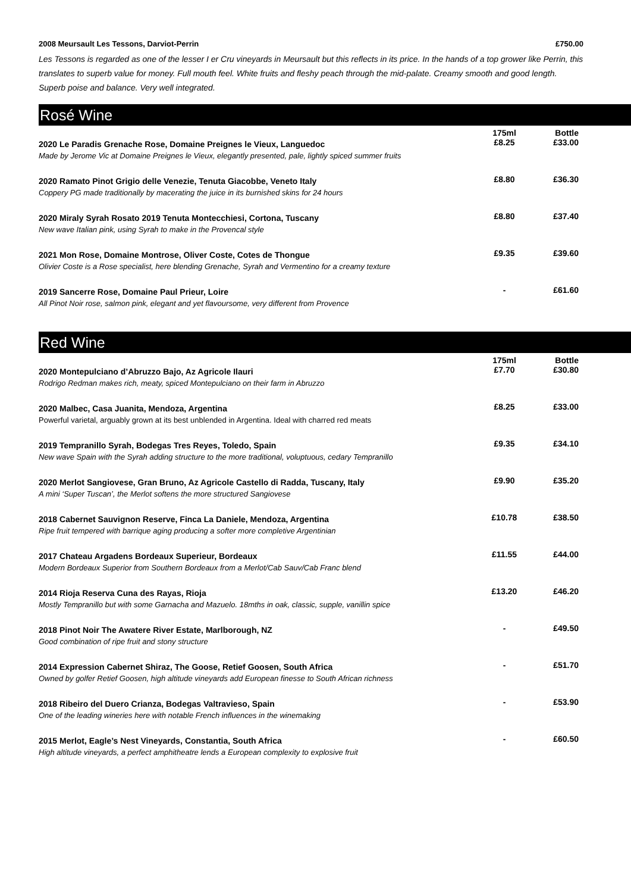2008 Meursault Les Tessons, Darviot-Perrin £750.00
Les Tessons is regarded as one of the lesser I er Cru vineyards in Meursault but this reflects in its price. In the hands of a top grower like Perrin, this translates to superb value for money. Full mouth feel. White fruits and fleshy peach through the mid-palate. Creamy smooth and good length. Superb poise and balance. Very well integrated.
Rosé Wine
| | 175ml | Bottle |
| --- | --- | --- |
| 2020 Le Paradis Grenache Rose, Domaine Preignes le Vieux, Languedoc | £8.25 | £33.00 |
| Made by Jerome Vic at Domaine Preignes le Vieux, elegantly presented, pale, lightly spiced summer fruits | | |
| 2020 Ramato Pinot Grigio delle Venezie, Tenuta Giacobbe, Veneto Italy | £8.80 | £36.30 |
| Coppery PG made traditionally by macerating the juice in its burnished skins for 24 hours | | |
| 2020 Miraly Syrah Rosato 2019 Tenuta Montecchiesi, Cortona, Tuscany | £8.80 | £37.40 |
| New wave Italian pink, using Syrah to make in the Provencal style | | |
| 2021 Mon Rose, Domaine Montrose, Oliver Coste, Cotes de Thongue | £9.35 | £39.60 |
| Olivier Coste is a Rose specialist, here blending Grenache, Syrah and Vermentino for a creamy texture | | |
| 2019 Sancerre Rose, Domaine Paul Prieur, Loire | - | £61.60 |
| All Pinot Noir rose, salmon pink, elegant and yet flavoursome, very different from Provence | | |
Red Wine
| | 175ml | Bottle |
| --- | --- | --- |
| 2020 Montepulciano d’Abruzzo Bajo, Az Agricole Ilauri | £7.70 | £30.80 |
| Rodrigo Redman makes rich, meaty, spiced Montepulciano on their farm in Abruzzo | | |
| 2020 Malbec, Casa Juanita, Mendoza, Argentina | £8.25 | £33.00 |
| Powerful varietal, arguably grown at its best unblended in Argentina. Ideal with charred red meats | | |
| 2019 Tempranillo Syrah, Bodegas Tres Reyes, Toledo, Spain | £9.35 | £34.10 |
| New wave Spain with the Syrah adding structure to the more traditional, voluptuous, cedary Tempranillo | | |
| 2020 Merlot Sangiovese, Gran Bruno, Az Agricole Castello di Radda, Tuscany, Italy | £9.90 | £35.20 |
| A mini ‘Super Tuscan’, the Merlot softens the more structured Sangiovese | | |
| 2018 Cabernet Sauvignon Reserve, Finca La Daniele, Mendoza, Argentina | £10.78 | £38.50 |
| Ripe fruit tempered with barrique aging producing a softer more completive Argentinian | | |
| 2017 Chateau Argadens Bordeaux Superieur, Bordeaux | £11.55 | £44.00 |
| Modern Bordeaux Superior from Southern Bordeaux from a Merlot/Cab Sauv/Cab Franc blend | | |
| 2014 Rioja Reserva Cuna des Rayas, Rioja | £13.20 | £46.20 |
| Mostly Tempranillo but with some Garnacha and Mazuelo. 18mths in oak, classic, supple, vanillin spice | | |
| 2018 Pinot Noir The Awatere River Estate, Marlborough, NZ | - | £49.50 |
| Good combination of ripe fruit and stony structure | | |
| 2014 Expression Cabernet Shiraz, The Goose, Retief Goosen, South Africa | - | £51.70 |
| Owned by golfer Retief Goosen, high altitude vineyards add European finesse to South African richness | | |
| 2018 Ribeiro del Duero Crianza, Bodegas Valtravieso, Spain | - | £53.90 |
| One of the leading wineries here with notable French influences in the winemaking | | |
| 2015 Merlot, Eagle’s Nest Vineyards, Constantia, South Africa | - | £60.50 |
| High altitude vineyards, a perfect amphitheatre lends a European complexity to explosive fruit | | |